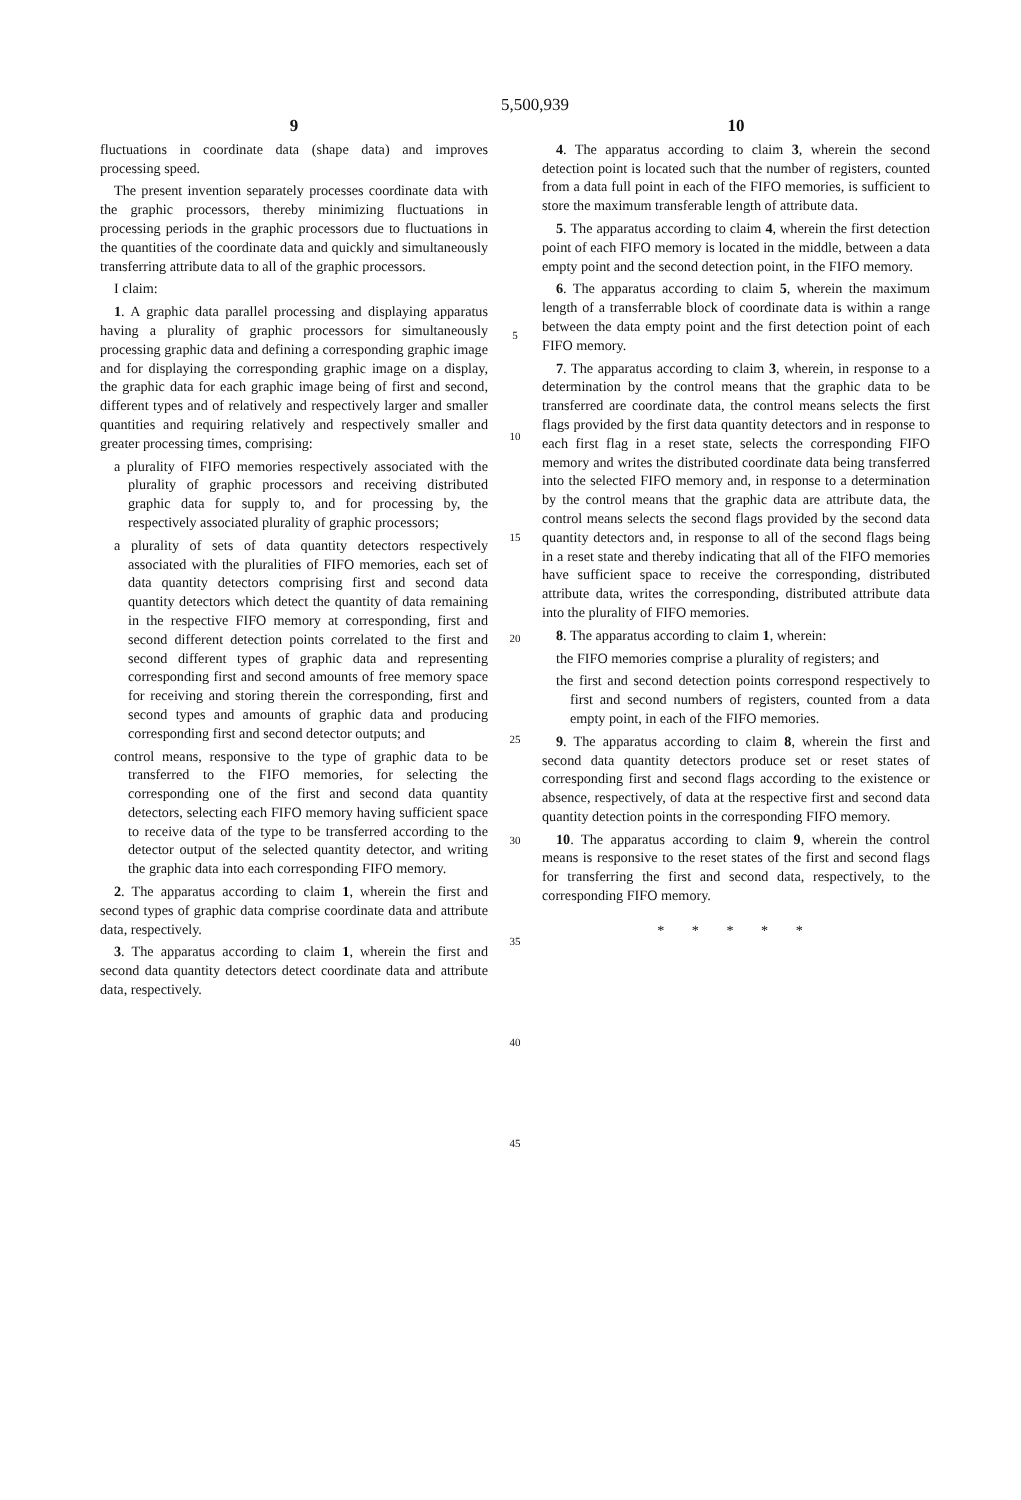5,500,939
9
fluctuations in coordinate data (shape data) and improves processing speed.
The present invention separately processes coordinate data with the graphic processors, thereby minimizing fluctuations in processing periods in the graphic processors due to fluctuations in the quantities of the coordinate data and quickly and simultaneously transferring attribute data to all of the graphic processors.
I claim:
1. A graphic data parallel processing and displaying apparatus having a plurality of graphic processors for simultaneously processing graphic data and defining a corresponding graphic image and for displaying the corresponding graphic image on a display, the graphic data for each graphic image being of first and second, different types and of relatively and respectively larger and smaller quantities and requiring relatively and respectively smaller and greater processing times, comprising:
a plurality of FIFO memories respectively associated with the plurality of graphic processors and receiving distributed graphic data for supply to, and for processing by, the respectively associated plurality of graphic processors;
a plurality of sets of data quantity detectors respectively associated with the pluralities of FIFO memories, each set of data quantity detectors comprising first and second data quantity detectors which detect the quantity of data remaining in the respective FIFO memory at corresponding, first and second different detection points correlated to the first and second different types of graphic data and representing corresponding first and second amounts of free memory space for receiving and storing therein the corresponding, first and second types and amounts of graphic data and producing corresponding first and second detector outputs; and
control means, responsive to the type of graphic data to be transferred to the FIFO memories, for selecting the corresponding one of the first and second data quantity detectors, selecting each FIFO memory having sufficient space to receive data of the type to be transferred according to the detector output of the selected quantity detector, and writing the graphic data into each corresponding FIFO memory.
2. The apparatus according to claim 1, wherein the first and second types of graphic data comprise coordinate data and attribute data, respectively.
3. The apparatus according to claim 1, wherein the first and second data quantity detectors detect coordinate data and attribute data, respectively.
5
10
15
20
25
30
35
40
45
10
4. The apparatus according to claim 3, wherein the second detection point is located such that the number of registers, counted from a data full point in each of the FIFO memories, is sufficient to store the maximum transferable length of attribute data.
5. The apparatus according to claim 4, wherein the first detection point of each FIFO memory is located in the middle, between a data empty point and the second detection point, in the FIFO memory.
6. The apparatus according to claim 5, wherein the maximum length of a transferrable block of coordinate data is within a range between the data empty point and the first detection point of each FIFO memory.
7. The apparatus according to claim 3, wherein, in response to a determination by the control means that the graphic data to be transferred are coordinate data, the control means selects the first flags provided by the first data quantity detectors and in response to each first flag in a reset state, selects the corresponding FIFO memory and writes the distributed coordinate data being transferred into the selected FIFO memory and, in response to a determination by the control means that the graphic data are attribute data, the control means selects the second flags provided by the second data quantity detectors and, in response to all of the second flags being in a reset state and thereby indicating that all of the FIFO memories have sufficient space to receive the corresponding, distributed attribute data, writes the corresponding, distributed attribute data into the plurality of FIFO memories.
8. The apparatus according to claim 1, wherein:
the FIFO memories comprise a plurality of registers; and
the first and second detection points correspond respectively to first and second numbers of registers, counted from a data empty point, in each of the FIFO memories.
9. The apparatus according to claim 8, wherein the first and second data quantity detectors produce set or reset states of corresponding first and second flags according to the existence or absence, respectively, of data at the respective first and second data quantity detection points in the corresponding FIFO memory.
10. The apparatus according to claim 9, wherein the control means is responsive to the reset states of the first and second flags for transferring the first and second data, respectively, to the corresponding FIFO memory.
* * * * *